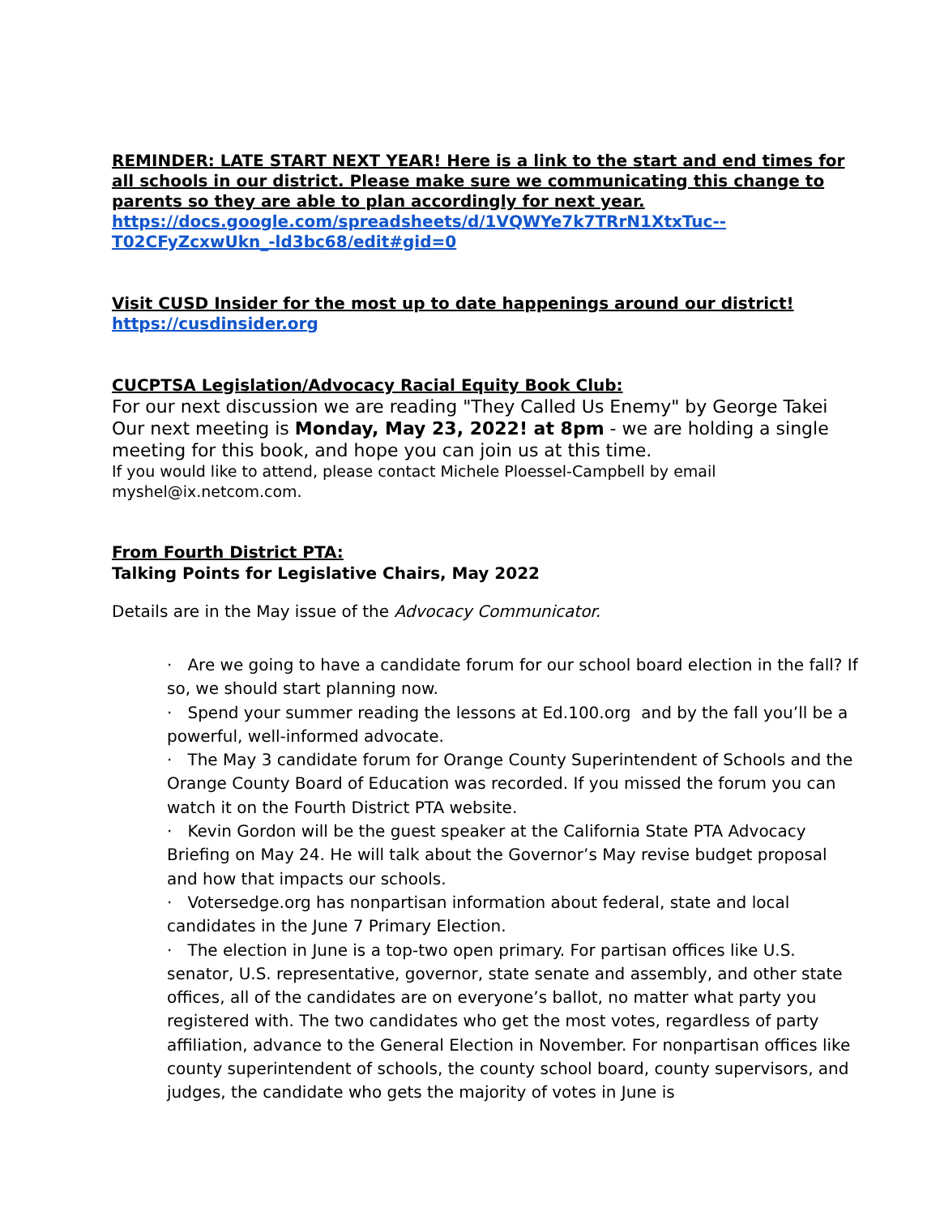REMINDER: LATE START NEXT YEAR! Here is a link to the start and end times for all schools in our district. Please make sure we communicating this change to parents so they are able to plan accordingly for next year.
https://docs.google.com/spreadsheets/d/1VQWYe7k7TRrN1XtxTuc--T02CFyZcxwUkn_-ld3bc68/edit#gid=0
Visit CUSD Insider for the most up to date happenings around our district!
https://cusdinsider.org
CUCPTSA Legislation/Advocacy Racial Equity Book Club:
For our next discussion we are reading "They Called Us Enemy" by George Takei Our next meeting is Monday, May 23, 2022! at 8pm - we are holding a single meeting for this book, and hope you can join us at this time.
If you would like to attend, please contact Michele Ploessel-Campbell by email myshel@ix.netcom.com.
From Fourth District PTA:
Talking Points for Legislative Chairs, May 2022
Details are in the May issue of the Advocacy Communicator.
· Are we going to have a candidate forum for our school board election in the fall? If so, we should start planning now.
· Spend your summer reading the lessons at Ed.100.org and by the fall you’ll be a powerful, well-informed advocate.
· The May 3 candidate forum for Orange County Superintendent of Schools and the Orange County Board of Education was recorded. If you missed the forum you can watch it on the Fourth District PTA website.
· Kevin Gordon will be the guest speaker at the California State PTA Advocacy Briefing on May 24. He will talk about the Governor’s May revise budget proposal and how that impacts our schools.
· Votersedge.org has nonpartisan information about federal, state and local candidates in the June 7 Primary Election.
· The election in June is a top-two open primary. For partisan offices like U.S. senator, U.S. representative, governor, state senate and assembly, and other state offices, all of the candidates are on everyone’s ballot, no matter what party you registered with. The two candidates who get the most votes, regardless of party affiliation, advance to the General Election in November. For nonpartisan offices like county superintendent of schools, the county school board, county supervisors, and judges, the candidate who gets the majority of votes in June is